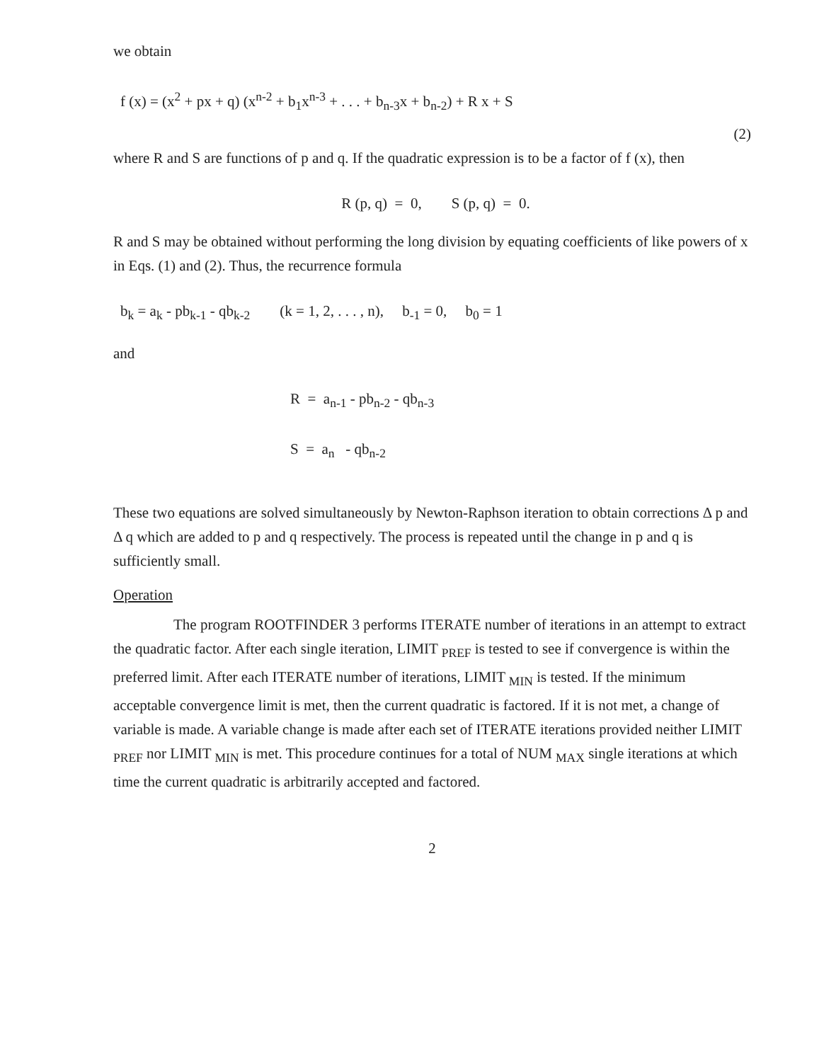we obtain
f (x) = (x<sup>2</sup> + px + q) (x<sup>n-2</sup> + b<sub>1</sub>x<sup>n-3</sup> + . . . + b<sub>n-3</sub>x + b<sub>n-2</sub>) + R x + S
(2)
where R and S are functions of p and q. If the quadratic expression is to be a factor of f (x), then
R (p, q) = 0, S (p, q) = 0.
R and S may be obtained without performing the long division by equating coefficients of like powers of x in Eqs. (1) and (2). Thus, the recurrence formula
b<sub>k</sub> = a<sub>k</sub> - pb<sub>k-1</sub> - qb<sub>k-2</sub> (k = 1, 2, . . . , n), b<sub>-1</sub> = 0, b<sub>0</sub> = 1
and
R = a<sub>n-1</sub> - pb<sub>n-2</sub> - qb<sub>n-3</sub>
S = a<sub>n</sub> - qb<sub>n-2</sub>
These two equations are solved simultaneously by Newton-Raphson iteration to obtain corrections Δ p and Δ q which are added to p and q respectively. The process is repeated until the change in p and q is sufficiently small.
Operation
The program ROOTFINDER 3 performs ITERATE number of iterations in an attempt to extract the quadratic factor. After each single iteration, LIMIT <sub>PREF</sub> is tested to see if convergence is within the preferred limit. After each ITERATE number of iterations, LIMIT <sub>MIN</sub> is tested. If the minimum acceptable convergence limit is met, then the current quadratic is factored. If it is not met, a change of variable is made. A variable change is made after each set of ITERATE iterations provided neither LIMIT <sub>PREF</sub> nor LIMIT <sub>MIN</sub> is met. This procedure continues for a total of NUM <sub>MAX</sub> single iterations at which time the current quadratic is arbitrarily accepted and factored.
2